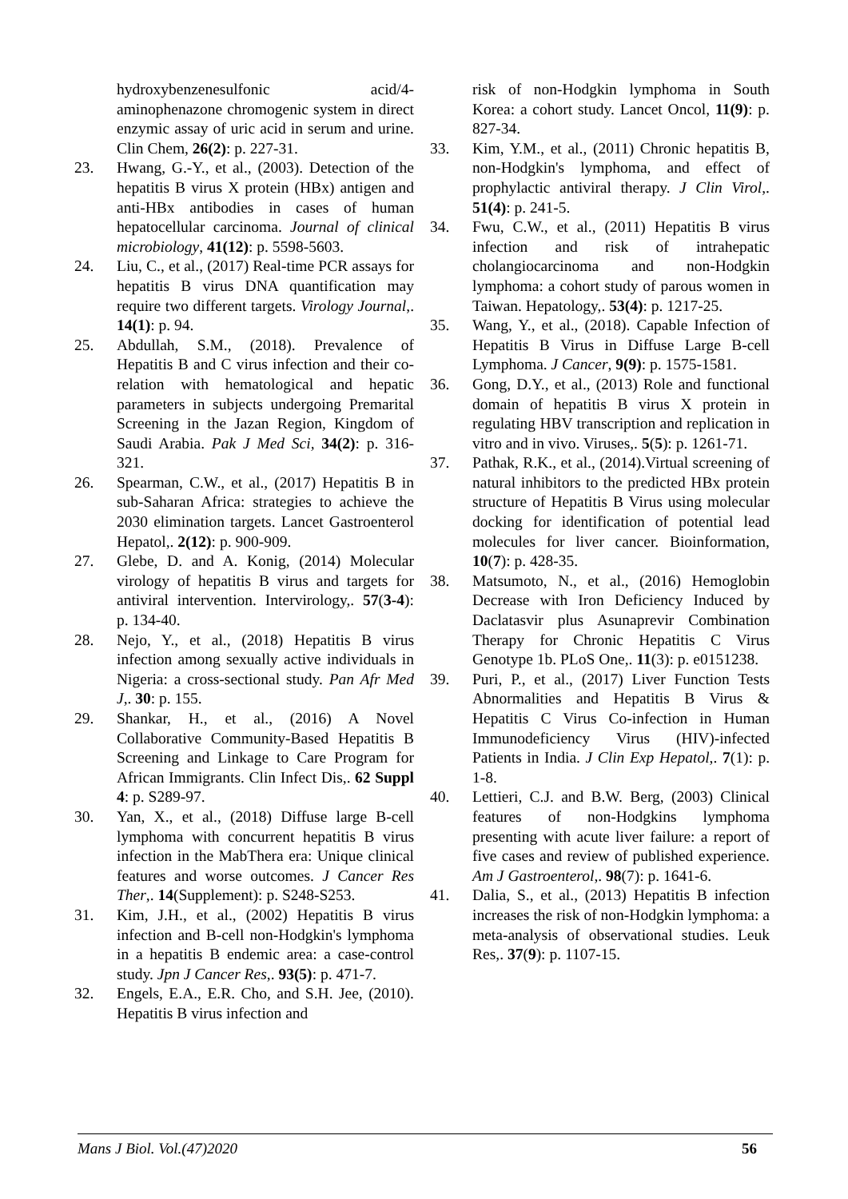hydroxybenzenesulfonic acid/4-aminophenazone chromogenic system in direct enzymic assay of uric acid in serum and urine. Clin Chem, 26(2): p. 227-31.
23. Hwang, G.-Y., et al., (2003). Detection of the hepatitis B virus X protein (HBx) antigen and anti-HBx antibodies in cases of human hepatocellular carcinoma. Journal of clinical microbiology, 41(12): p. 5598-5603.
24. Liu, C., et al., (2017) Real-time PCR assays for hepatitis B virus DNA quantification may require two different targets. Virology Journal,. 14(1): p. 94.
25. Abdullah, S.M., (2018). Prevalence of Hepatitis B and C virus infection and their co-relation with hematological and hepatic parameters in subjects undergoing Premarital Screening in the Jazan Region, Kingdom of Saudi Arabia. Pak J Med Sci, 34(2): p. 316-321.
26. Spearman, C.W., et al., (2017) Hepatitis B in sub-Saharan Africa: strategies to achieve the 2030 elimination targets. Lancet Gastroenterol Hepatol,. 2(12): p. 900-909.
27. Glebe, D. and A. Konig, (2014) Molecular virology of hepatitis B virus and targets for antiviral intervention. Intervirology,. 57(3-4): p. 134-40.
28. Nejo, Y., et al., (2018) Hepatitis B virus infection among sexually active individuals in Nigeria: a cross-sectional study. Pan Afr Med J,. 30: p. 155.
29. Shankar, H., et al., (2016) A Novel Collaborative Community-Based Hepatitis B Screening and Linkage to Care Program for African Immigrants. Clin Infect Dis,. 62 Suppl 4: p. S289-97.
30. Yan, X., et al., (2018) Diffuse large B-cell lymphoma with concurrent hepatitis B virus infection in the MabThera era: Unique clinical features and worse outcomes. J Cancer Res Ther,. 14(Supplement): p. S248-S253.
31. Kim, J.H., et al., (2002) Hepatitis B virus infection and B-cell non-Hodgkin's lymphoma in a hepatitis B endemic area: a case-control study. Jpn J Cancer Res,. 93(5): p. 471-7.
32. Engels, E.A., E.R. Cho, and S.H. Jee, (2010). Hepatitis B virus infection and
risk of non-Hodgkin lymphoma in South Korea: a cohort study. Lancet Oncol, 11(9): p. 827-34.
33. Kim, Y.M., et al., (2011) Chronic hepatitis B, non-Hodgkin's lymphoma, and effect of prophylactic antiviral therapy. J Clin Virol,. 51(4): p. 241-5.
34. Fwu, C.W., et al., (2011) Hepatitis B virus infection and risk of intrahepatic cholangiocarcinoma and non-Hodgkin lymphoma: a cohort study of parous women in Taiwan. Hepatology,. 53(4): p. 1217-25.
35. Wang, Y., et al., (2018). Capable Infection of Hepatitis B Virus in Diffuse Large B-cell Lymphoma. J Cancer, 9(9): p. 1575-1581.
36. Gong, D.Y., et al., (2013) Role and functional domain of hepatitis B virus X protein in regulating HBV transcription and replication in vitro and in vivo. Viruses,. 5(5): p. 1261-71.
37. Pathak, R.K., et al., (2014).Virtual screening of natural inhibitors to the predicted HBx protein structure of Hepatitis B Virus using molecular docking for identification of potential lead molecules for liver cancer. Bioinformation, 10(7): p. 428-35.
38. Matsumoto, N., et al., (2016) Hemoglobin Decrease with Iron Deficiency Induced by Daclatasvir plus Asunaprevir Combination Therapy for Chronic Hepatitis C Virus Genotype 1b. PLoS One,. 11(3): p. e0151238.
39. Puri, P., et al., (2017) Liver Function Tests Abnormalities and Hepatitis B Virus & Hepatitis C Virus Co-infection in Human Immunodeficiency Virus (HIV)-infected Patients in India. J Clin Exp Hepatol,. 7(1): p. 1-8.
40. Lettieri, C.J. and B.W. Berg, (2003) Clinical features of non-Hodgkins lymphoma presenting with acute liver failure: a report of five cases and review of published experience. Am J Gastroenterol,. 98(7): p. 1641-6.
41. Dalia, S., et al., (2013) Hepatitis B infection increases the risk of non-Hodgkin lymphoma: a meta-analysis of observational studies. Leuk Res,. 37(9): p. 1107-15.
Mans J Biol. Vol.(47)2020 56